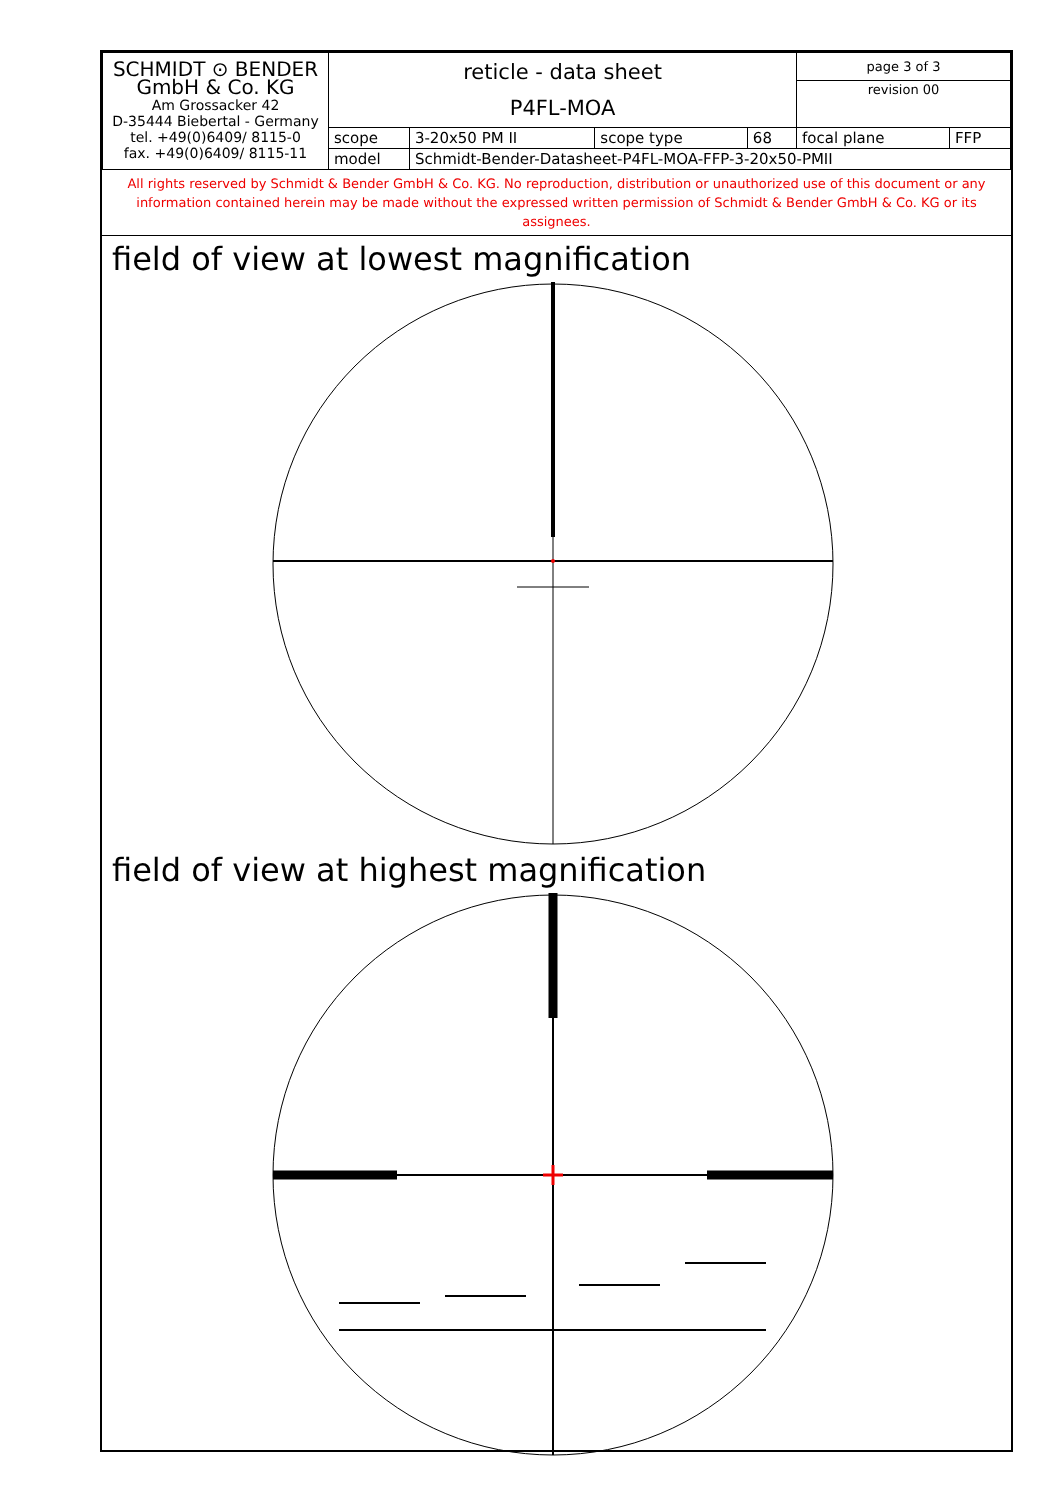| SCHMIDT ⊙ BENDER GmbH & Co. KG Am Grossacker 42 D-35444 Biebertal - Germany tel. +49(0)6409/ 8115-0 fax. +49(0)6409/ 8115-11 | reticle - data sheet P4FL-MOA | | | | page 3 of 3 | |
| | | | | | revision 00 | |
| | scope | 3-20x50 PM II | scope type | 68 | focal plane | FFP |
| | model | Schmidt-Bender-Datasheet-P4FL-MOA-FFP-3-20x50-PMII | | | | |
All rights reserved by Schmidt & Bender GmbH & Co. KG. No reproduction, distribution or unauthorized use of this document or any information contained herein may be made without the expressed written permission of Schmidt & Bender GmbH & Co. KG or its assignees.
field of view at lowest magnification
field of view at highest magnification